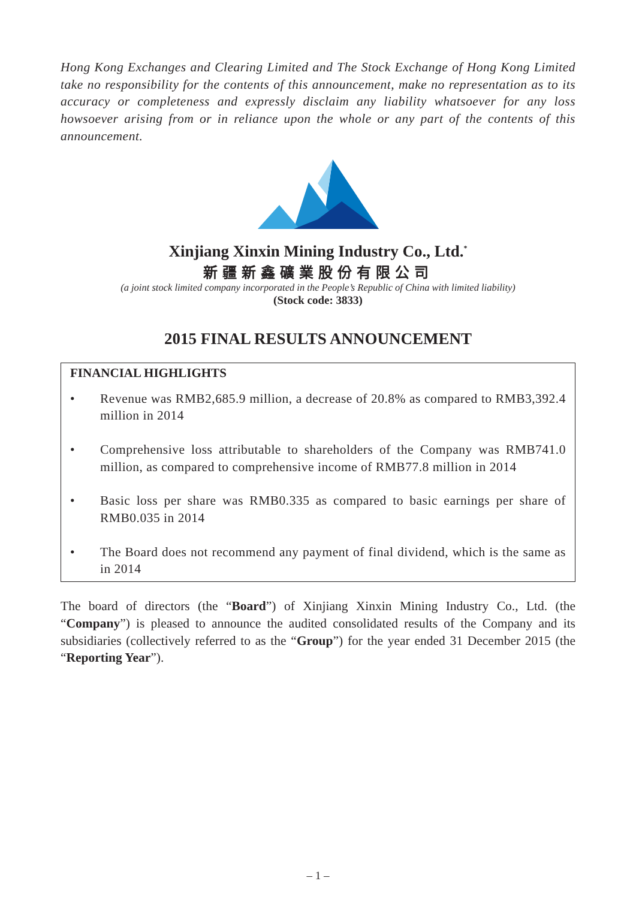Hong Kong Exchanges and Clearing Limited and The Stock Exchange of Hong Kong Limited take no responsibility for the contents of this announcement, make no representation as to its accuracy or completeness and expressly disclaim any liability whatsoever for any loss howsoever arising from or in reliance upon the whole or any part of the contents of this announcement.
Xinjiang Xinxin Mining Industry Co., Ltd.<sup>*</sup>
新疆新鑫礦業股份有限公司
(a joint stock limited company incorporated in the People’s Republic of China with limited liability)
(Stock code: 3833)
2015 FINAL RESULTS ANNOUNCEMENT
FINANCIAL HIGHLIGHTS
• Revenue was RMB2,685.9 million, a decrease of 20.8% as compared to RMB3,392.4 million in 2014
• Comprehensive loss attributable to shareholders of the Company was RMB741.0 million, as compared to comprehensive income of RMB77.8 million in 2014
• Basic loss per share was RMB0.335 as compared to basic earnings per share of RMB0.035 in 2014
• The Board does not recommend any payment of final dividend, which is the same as in 2014
The board of directors (the “Board”) of Xinjiang Xinxin Mining Industry Co., Ltd. (the “Company”) is pleased to announce the audited consolidated results of the Company and its subsidiaries (collectively referred to as the “Group”) for the year ended 31 December 2015 (the “Reporting Year”).
– 1 –